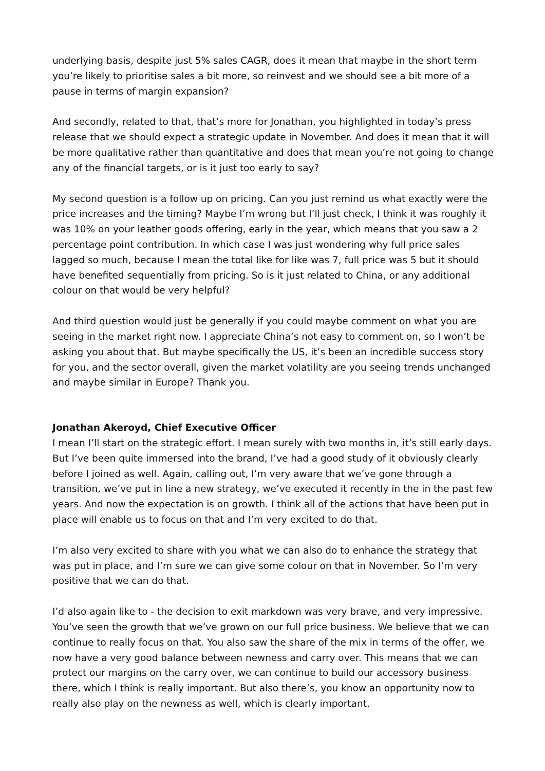underlying basis, despite just 5% sales CAGR, does it mean that maybe in the short term you’re likely to prioritise sales a bit more, so reinvest and we should see a bit more of a pause in terms of margin expansion?
And secondly, related to that, that’s more for Jonathan, you highlighted in today’s press release that we should expect a strategic update in November. And does it mean that it will be more qualitative rather than quantitative and does that mean you’re not going to change any of the financial targets, or is it just too early to say?
My second question is a follow up on pricing. Can you just remind us what exactly were the price increases and the timing? Maybe I’m wrong but I’ll just check, I think it was roughly it was 10% on your leather goods offering, early in the year, which means that you saw a 2 percentage point contribution. In which case I was just wondering why full price sales lagged so much, because I mean the total like for like was 7, full price was 5 but it should have benefited sequentially from pricing. So is it just related to China, or any additional colour on that would be very helpful?
And third question would just be generally if you could maybe comment on what you are seeing in the market right now. I appreciate China’s not easy to comment on, so I won’t be asking you about that. But maybe specifically the US, it’s been an incredible success story for you, and the sector overall, given the market volatility are you seeing trends unchanged and maybe similar in Europe? Thank you.
Jonathan Akeroyd, Chief Executive Officer
I mean I’ll start on the strategic effort. I mean surely with two months in, it’s still early days. But I’ve been quite immersed into the brand, I’ve had a good study of it obviously clearly before I joined as well. Again, calling out, I’m very aware that we’ve gone through a transition, we’ve put in line a new strategy, we’ve executed it recently in the in the past few years. And now the expectation is on growth. I think all of the actions that have been put in place will enable us to focus on that and I’m very excited to do that.
I’m also very excited to share with you what we can also do to enhance the strategy that was put in place, and I’m sure we can give some colour on that in November. So I’m very positive that we can do that.
I’d also again like to - the decision to exit markdown was very brave, and very impressive. You’ve seen the growth that we’ve grown on our full price business. We believe that we can continue to really focus on that. You also saw the share of the mix in terms of the offer, we now have a very good balance between newness and carry over. This means that we can protect our margins on the carry over, we can continue to build our accessory business there, which I think is really important. But also there’s, you know an opportunity now to really also play on the newness as well, which is clearly important.